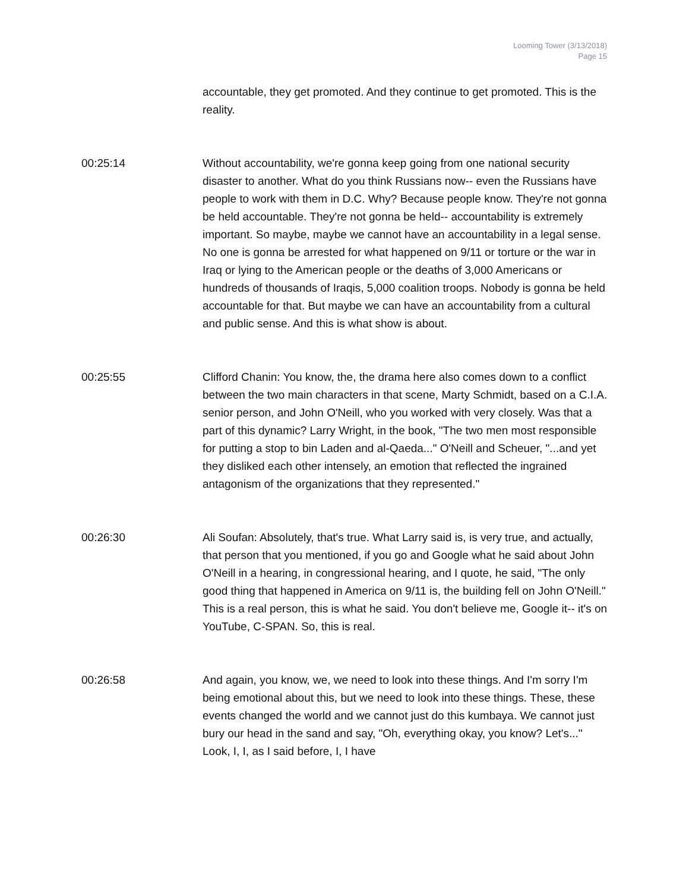Looming Tower (3/13/2018)
Page 15
accountable, they get promoted. And they continue to get promoted. This is the reality.
00:25:14 Without accountability, we're gonna keep going from one national security disaster to another. What do you think Russians now-- even the Russians have people to work with them in D.C. Why? Because people know. They're not gonna be held accountable. They're not gonna be held-- accountability is extremely important. So maybe, maybe we cannot have an accountability in a legal sense. No one is gonna be arrested for what happened on 9/11 or torture or the war in Iraq or lying to the American people or the deaths of 3,000 Americans or hundreds of thousands of Iraqis, 5,000 coalition troops. Nobody is gonna be held accountable for that. But maybe we can have an accountability from a cultural and public sense. And this is what show is about.
00:25:55 Clifford Chanin: You know, the, the drama here also comes down to a conflict between the two main characters in that scene, Marty Schmidt, based on a C.I.A. senior person, and John O'Neill, who you worked with very closely. Was that a part of this dynamic? Larry Wright, in the book, "The two men most responsible for putting a stop to bin Laden and al-Qaeda..." O'Neill and Scheuer, "...and yet they disliked each other intensely, an emotion that reflected the ingrained antagonism of the organizations that they represented."
00:26:30 Ali Soufan: Absolutely, that's true. What Larry said is, is very true, and actually, that person that you mentioned, if you go and Google what he said about John O'Neill in a hearing, in congressional hearing, and I quote, he said, "The only good thing that happened in America on 9/11 is, the building fell on John O'Neill." This is a real person, this is what he said. You don't believe me, Google it-- it's on YouTube, C-SPAN. So, this is real.
00:26:58 And again, you know, we, we need to look into these things. And I'm sorry I'm being emotional about this, but we need to look into these things. These, these events changed the world and we cannot just do this kumbaya. We cannot just bury our head in the sand and say, "Oh, everything okay, you know? Let's..." Look, I, I, as I said before, I, I have